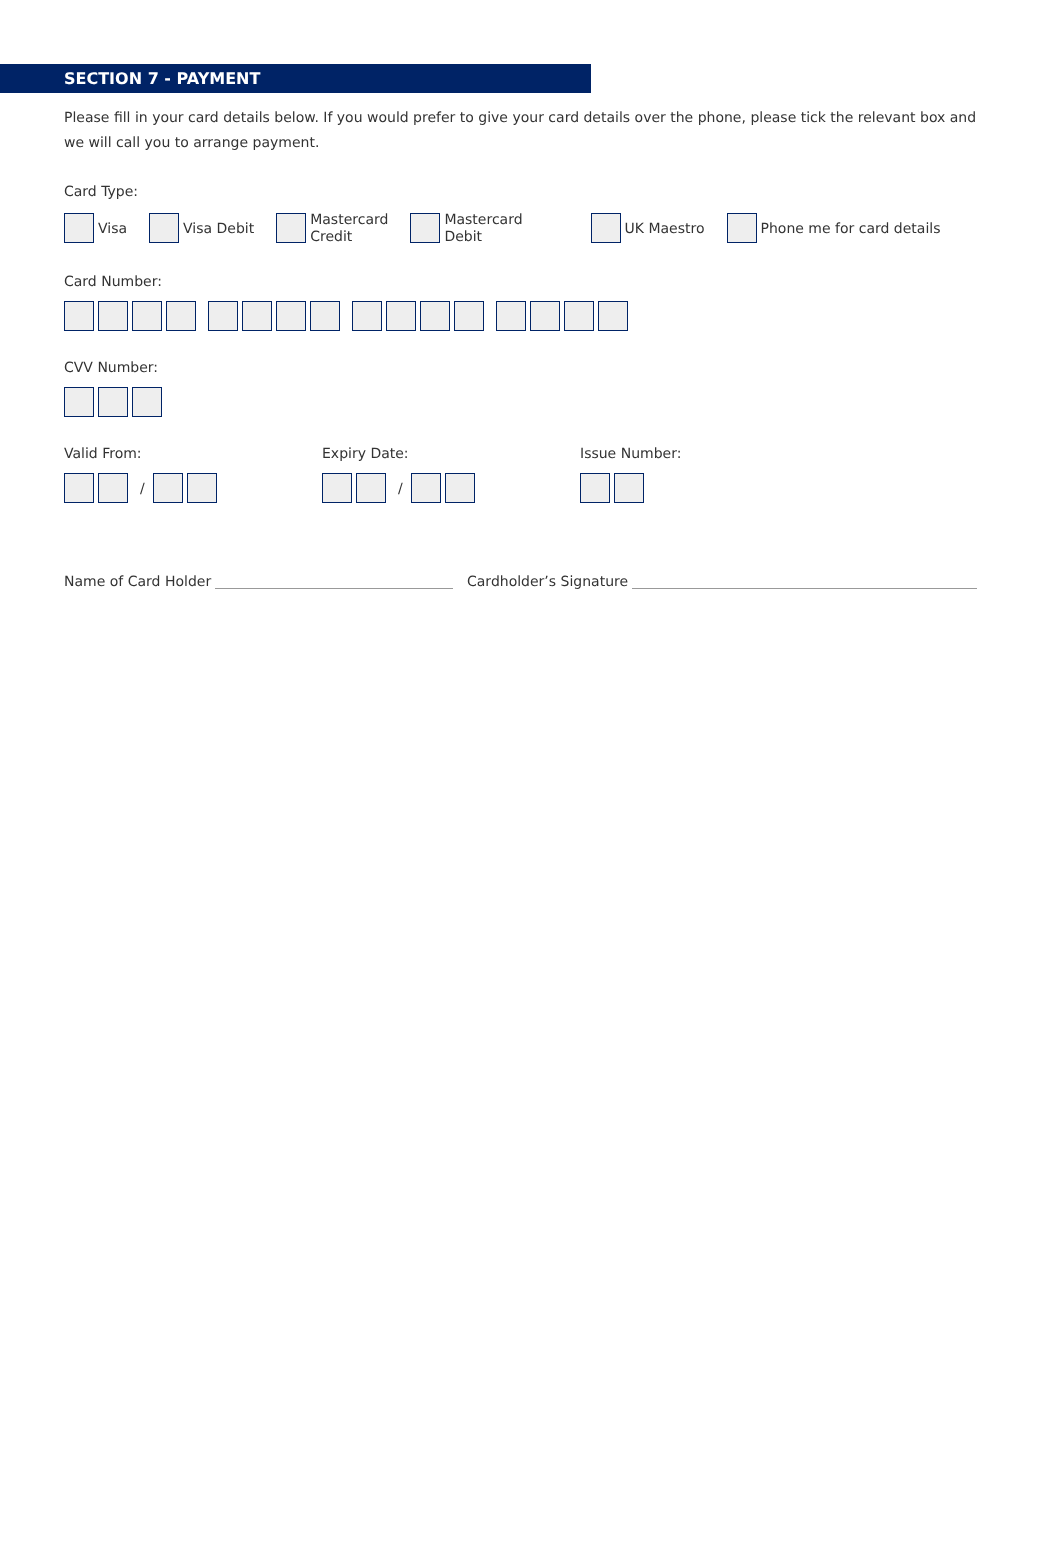SECTION 7 - PAYMENT
Please fill in your card details below. If you would prefer to give your card details over the phone, please tick the relevant box and we will call you to arrange payment.
Card Type:
Visa Visa Debit
Mastercard
Credit
Mastercard
Debit
UK Maestro Phone me for card details
Card Number:
CVV Number:
Valid From:
/
Expiry Date:
/
Issue Number:
Name of Card Holder Cardholder’s Signature